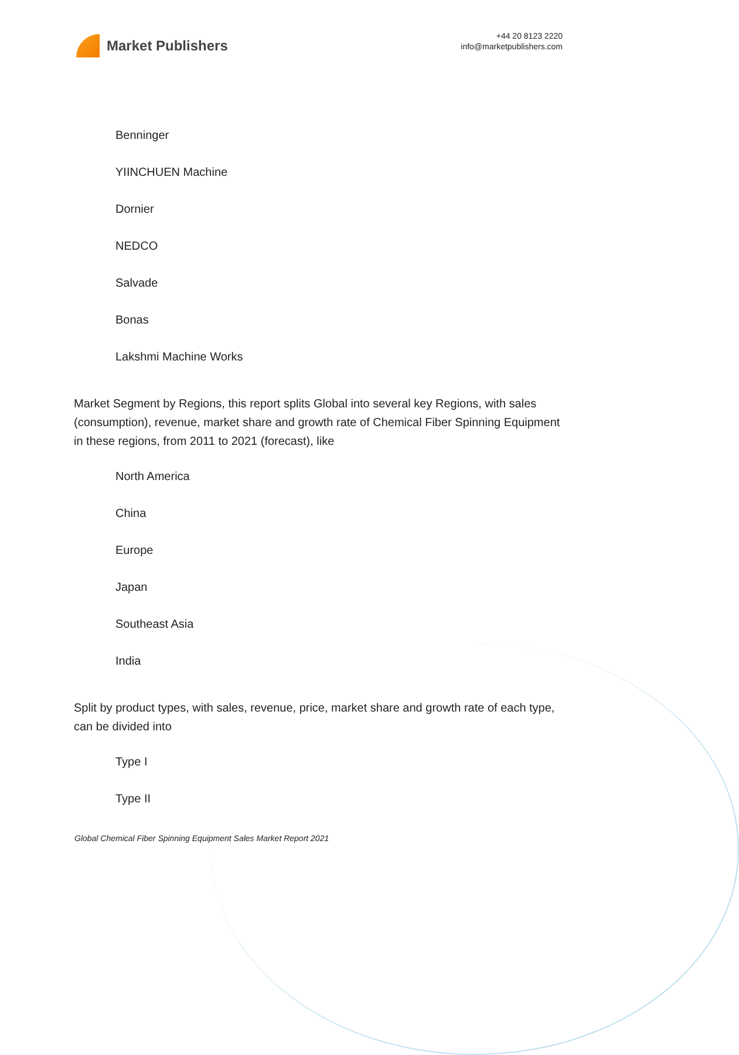Market Publishers
+44 20 8123 2220
info@marketpublishers.com
Benninger
YIINCHUEN Machine
Dornier
NEDCO
Salvade
Bonas
Lakshmi Machine Works
Market Segment by Regions, this report splits Global into several key Regions, with sales (consumption), revenue, market share and growth rate of Chemical Fiber Spinning Equipment in these regions, from 2011 to 2021 (forecast), like
North America
China
Europe
Japan
Southeast Asia
India
Split by product types, with sales, revenue, price, market share and growth rate of each type, can be divided into
Type I
Type II
Global Chemical Fiber Spinning Equipment Sales Market Report 2021